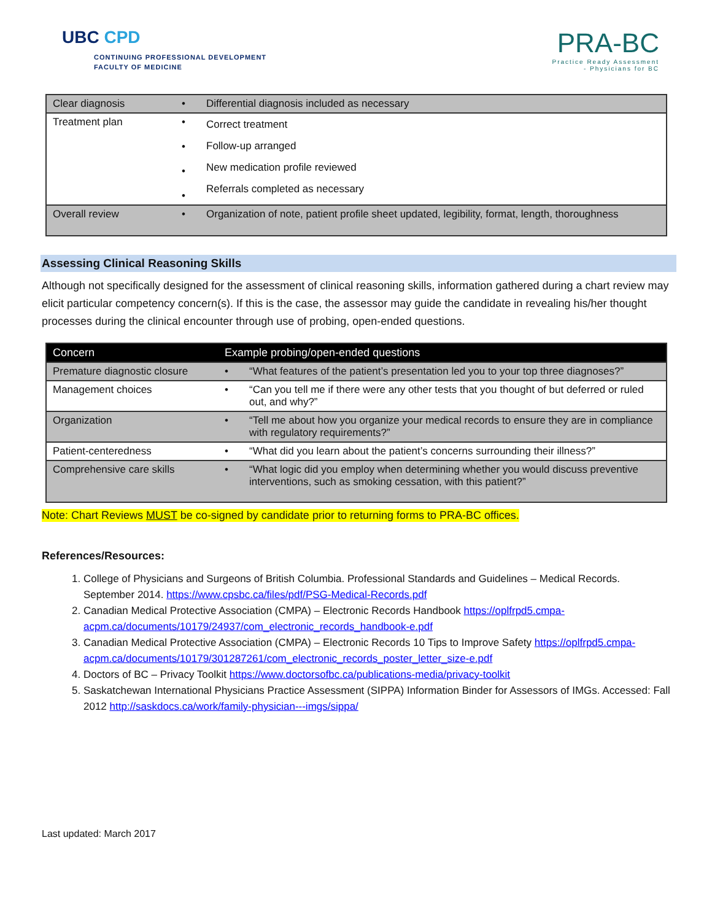UBC CPD
CONTINUING PROFESSIONAL DEVELOPMENT
FACULTY OF MEDICINE
PRA-BC
Practice Ready Assessment
- Physicians for BC
| Clear diagnosis | • | Differential diagnosis included as necessary |
| Treatment plan | • • • • | Correct treatment Follow-up arranged New medication profile reviewed Referrals completed as necessary |
| Overall review | • | Organization of note, patient profile sheet updated, legibility, format, length, thoroughness |
Assessing Clinical Reasoning Skills
Although not specifically designed for the assessment of clinical reasoning skills, information gathered during a chart review may elicit particular competency concern(s). If this is the case, the assessor may guide the candidate in revealing his/her thought processes during the clinical encounter through use of probing, open-ended questions.
| Concern | Example probing/open-ended questions | |
| --- | --- | --- |
| Premature diagnostic closure | • | “What features of the patient’s presentation led you to your top three diagnoses?” |
| Management choices | • | “Can you tell me if there were any other tests that you thought of but deferred or ruled out, and why?” |
| Organization | • | “Tell me about how you organize your medical records to ensure they are in compliance with regulatory requirements?” |
| Patient-centeredness | • | “What did you learn about the patient’s concerns surrounding their illness?” |
| Comprehensive care skills | • | “What logic did you employ when determining whether you would discuss preventive interventions, such as smoking cessation, with this patient?” |
Note: Chart Reviews MUST be co-signed by candidate prior to returning forms to PRA-BC offices.
References/Resources:
1. College of Physicians and Surgeons of British Columbia. Professional Standards and Guidelines – Medical Records. September 2014. https://www.cpsbc.ca/files/pdf/PSG-Medical-Records.pdf
2. Canadian Medical Protective Association (CMPA) – Electronic Records Handbook https://oplfrpd5.cmpa-acpm.ca/documents/10179/24937/com_electronic_records_handbook-e.pdf
3. Canadian Medical Protective Association (CMPA) – Electronic Records 10 Tips to Improve Safety https://oplfrpd5.cmpa-acpm.ca/documents/10179/301287261/com_electronic_records_poster_letter_size-e.pdf
4. Doctors of BC – Privacy Toolkit https://www.doctorsofbc.ca/publications-media/privacy-toolkit
5. Saskatchewan International Physicians Practice Assessment (SIPPA) Information Binder for Assessors of IMGs. Accessed: Fall 2012 http://saskdocs.ca/work/family-physician---imgs/sippa/
Last updated: March 2017